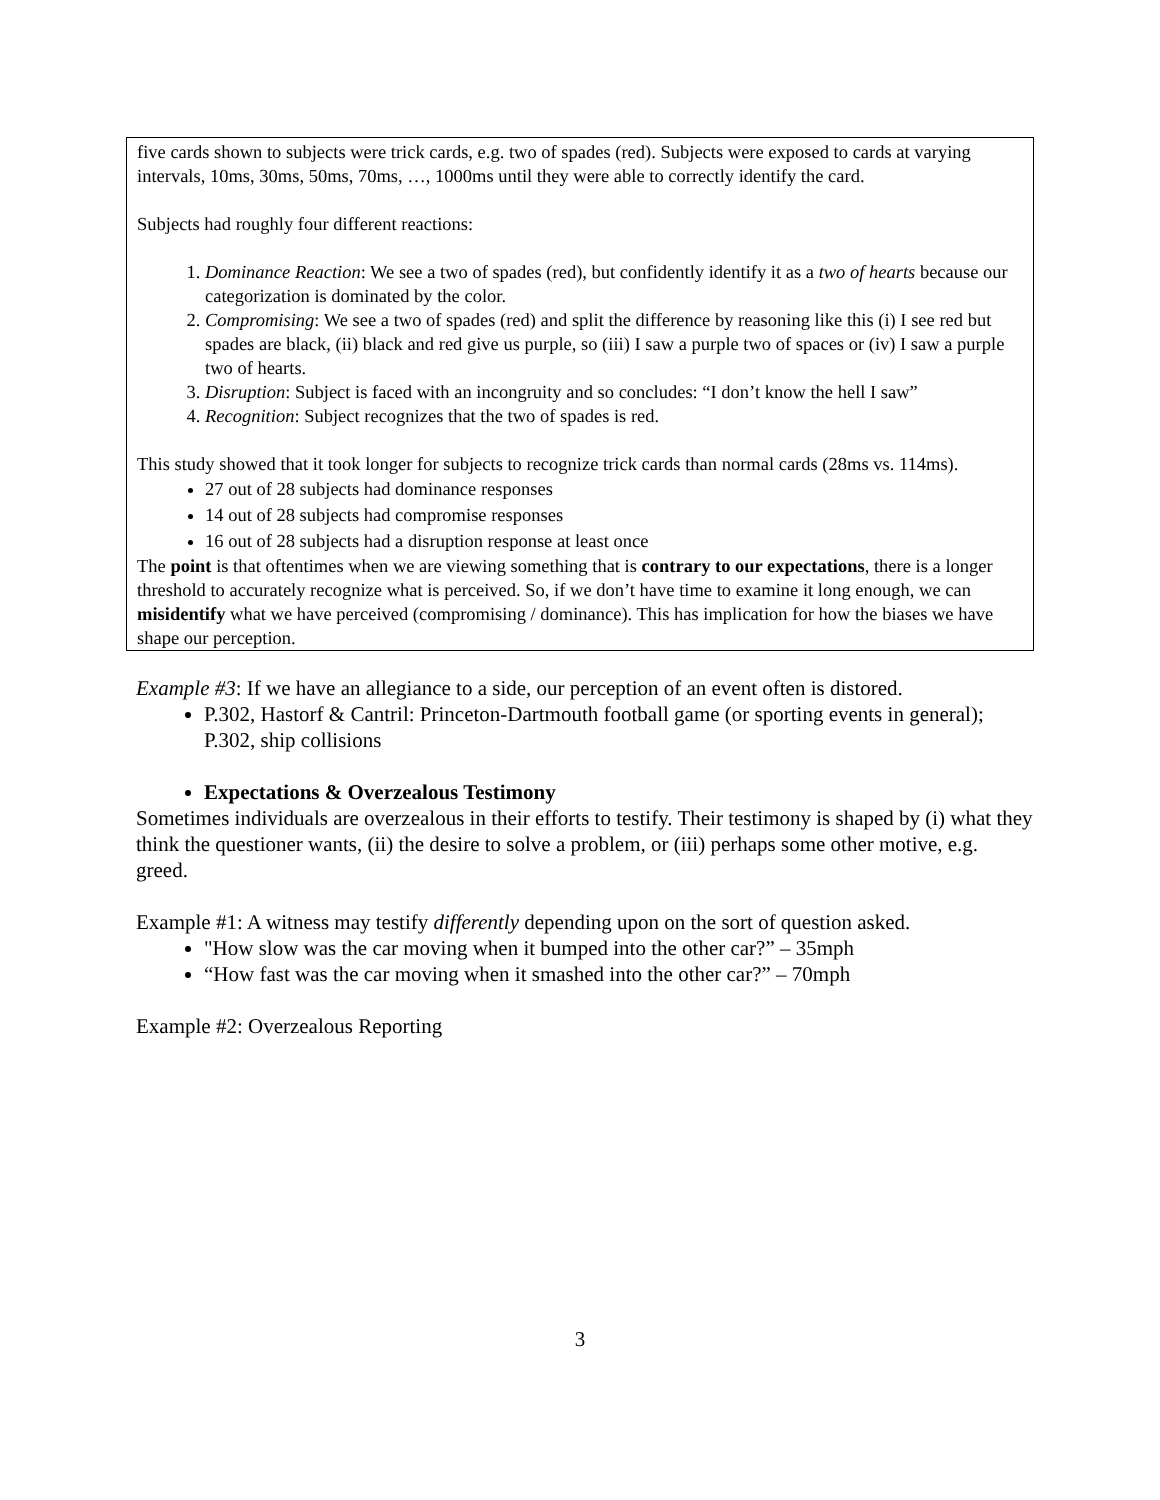five cards shown to subjects were trick cards, e.g. two of spades (red). Subjects were exposed to cards at varying intervals, 10ms, 30ms, 50ms, 70ms, …, 1000ms until they were able to correctly identify the card.
Subjects had roughly four different reactions:
1. Dominance Reaction: We see a two of spades (red), but confidently identify it as a two of hearts because our categorization is dominated by the color.
2. Compromising: We see a two of spades (red) and split the difference by reasoning like this (i) I see red but spades are black, (ii) black and red give us purple, so (iii) I saw a purple two of spaces or (iv) I saw a purple two of hearts.
3. Disruption: Subject is faced with an incongruity and so concludes: “I don’t know the hell I saw”
4. Recognition: Subject recognizes that the two of spades is red.
This study showed that it took longer for subjects to recognize trick cards than normal cards (28ms vs. 114ms).
27 out of 28 subjects had dominance responses
14 out of 28 subjects had compromise responses
16 out of 28 subjects had a disruption response at least once
The point is that oftentimes when we are viewing something that is contrary to our expectations, there is a longer threshold to accurately recognize what is perceived. So, if we don’t have time to examine it long enough, we can misidentify what we have perceived (compromising / dominance). This has implication for how the biases we have shape our perception.
Example #3: If we have an allegiance to a side, our perception of an event often is distored.
P.302, Hastorf & Cantril: Princeton-Dartmouth football game (or sporting events in general); P.302, ship collisions
Expectations & Overzealous Testimony
Sometimes individuals are overzealous in their efforts to testify. Their testimony is shaped by (i) what they think the questioner wants, (ii) the desire to solve a problem, or (iii) perhaps some other motive, e.g. greed.
Example #1: A witness may testify differently depending upon on the sort of question asked.
"How slow was the car moving when it bumped into the other car?” – 35mph
“How fast was the car moving when it smashed into the other car?” – 70mph
Example #2: Overzealous Reporting
3